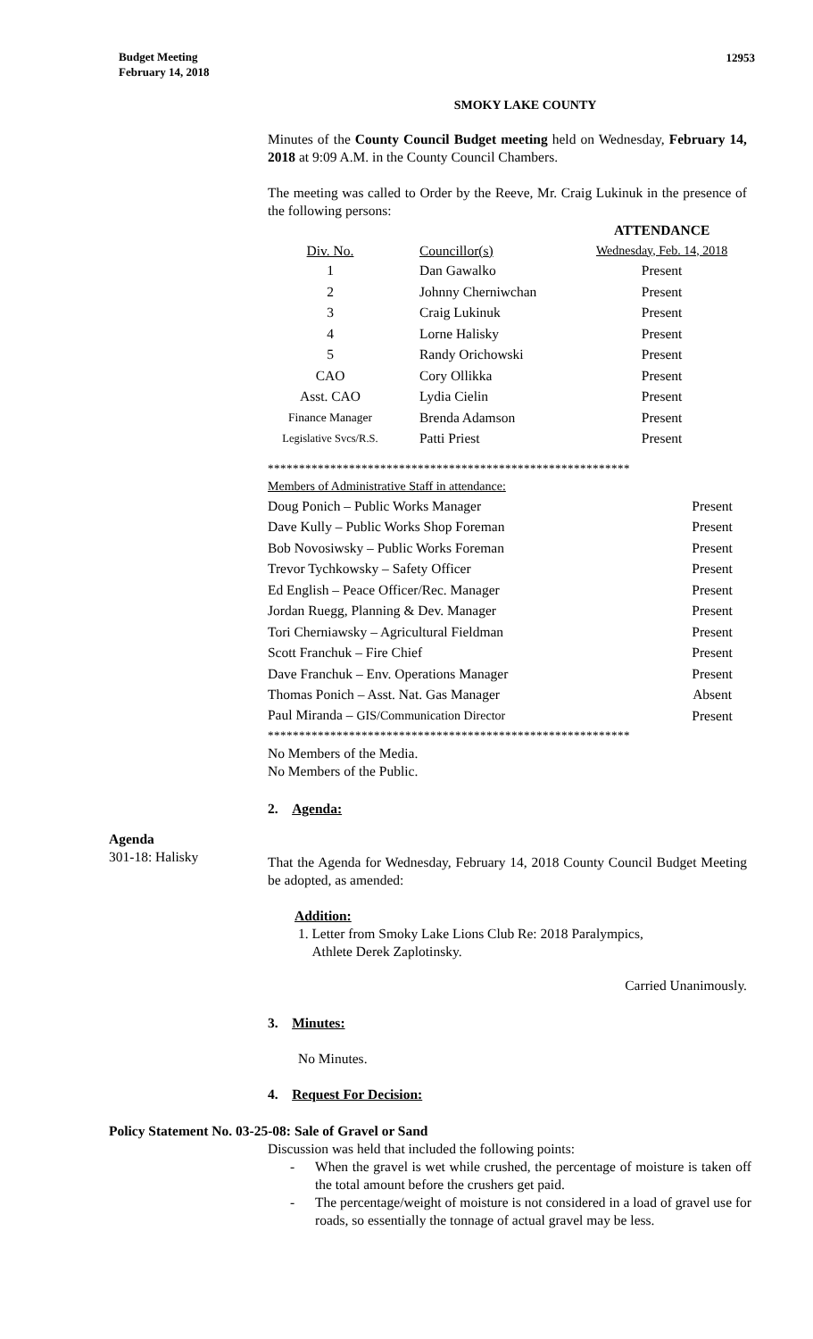Budget Meeting
February 14, 2018
12953
SMOKY LAKE COUNTY
Minutes of the County Council Budget meeting held on Wednesday, February 14, 2018 at 9:09 A.M. in the County Council Chambers.
The meeting was called to Order by the Reeve, Mr. Craig Lukinuk in the presence of the following persons:
| | | ATTENDANCE |
| Div. No. | Councillor(s) | Wednesday, Feb. 14, 2018 |
| 1 | Dan Gawalko | Present |
| 2 | Johnny Cherniwchan | Present |
| 3 | Craig Lukinuk | Present |
| 4 | Lorne Halisky | Present |
| 5 | Randy Orichowski | Present |
| CAO | Cory Ollikka | Present |
| Asst. CAO | Lydia Cielin | Present |
| Finance Manager | Brenda Adamson | Present |
| Legislative Svcs/R.S. | Patti Priest | Present |
**********************************************************
Members of Administrative Staff in attendance:
| Doug Ponich – Public Works Manager | Present |
| Dave Kully – Public Works Shop Foreman | Present |
| Bob Novosiwsky – Public Works Foreman | Present |
| Trevor Tychkowsky – Safety Officer | Present |
| Ed English – Peace Officer/Rec. Manager | Present |
| Jordan Ruegg, Planning & Dev. Manager | Present |
| Tori Cherniawsky – Agricultural Fieldman | Present |
| Scott Franchuk – Fire Chief | Present |
| Dave Franchuk – Env. Operations Manager | Present |
| Thomas Ponich – Asst. Nat. Gas Manager | Absent |
| Paul Miranda – GIS/Communication Director | Present |
**********************************************************
No Members of the Media.
No Members of the Public.
2. Agenda:
That the Agenda for Wednesday, February 14, 2018 County Council Budget Meeting be adopted, as amended:
Addition:
1. Letter from Smoky Lake Lions Club Re: 2018 Paralympics,
Athlete Derek Zaplotinsky.
Carried Unanimously.
3. Minutes:
No Minutes.
4. Request For Decision:
Agenda
301-18: Halisky
Policy Statement No. 03-25-08: Sale of Gravel or Sand
Discussion was held that included the following points:
- When the gravel is wet while crushed, the percentage of moisture is taken off the total amount before the crushers get paid.
- The percentage/weight of moisture is not considered in a load of gravel use for roads, so essentially the tonnage of actual gravel may be less.